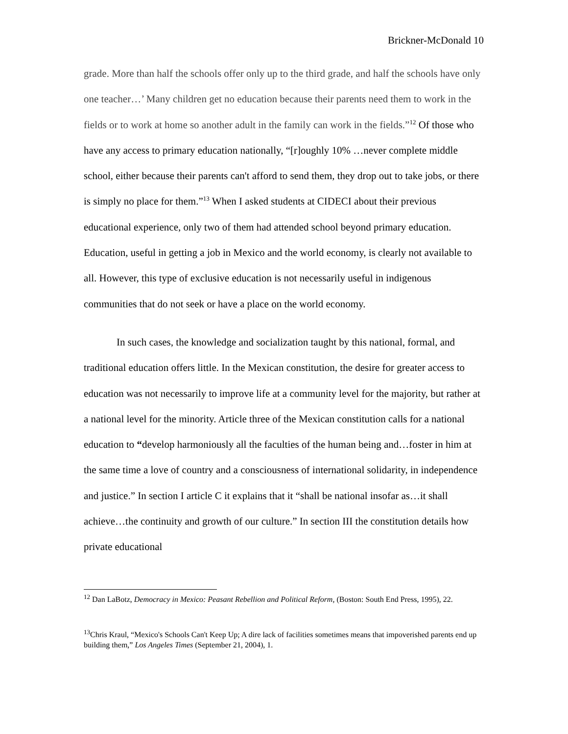Brickner-McDonald 10
grade. More than half the schools offer only up to the third grade, and half the schools have only one teacher…’ Many children get no education because their parents need them to work in the fields or to work at home so another adult in the family can work in the fields.”<sup>12</sup> Of those who have any access to primary education nationally, “[r]oughly 10% …never complete middle school, either because their parents can't afford to send them, they drop out to take jobs, or there is simply no place for them.”<sup>13</sup> When I asked students at CIDECI about their previous educational experience, only two of them had attended school beyond primary education. Education, useful in getting a job in Mexico and the world economy, is clearly not available to all. However, this type of exclusive education is not necessarily useful in indigenous communities that do not seek or have a place on the world economy.
In such cases, the knowledge and socialization taught by this national, formal, and traditional education offers little. In the Mexican constitution, the desire for greater access to education was not necessarily to improve life at a community level for the majority, but rather at a national level for the minority. Article three of the Mexican constitution calls for a national education to “develop harmoniously all the faculties of the human being and…foster in him at the same time a love of country and a consciousness of international solidarity, in independence and justice.” In section I article C it explains that it “shall be national insofar as…it shall achieve…the continuity and growth of our culture.” In section III the constitution details how private educational
<sup>12</sup> Dan LaBotz, Democracy in Mexico: Peasant Rebellion and Political Reform, (Boston: South End Press, 1995), 22.
<sup>13</sup> Chris Kraul, “Mexico's Schools Can't Keep Up; A dire lack of facilities sometimes means that impoverished parents end up building them,” Los Angeles Times (September 21, 2004), 1.